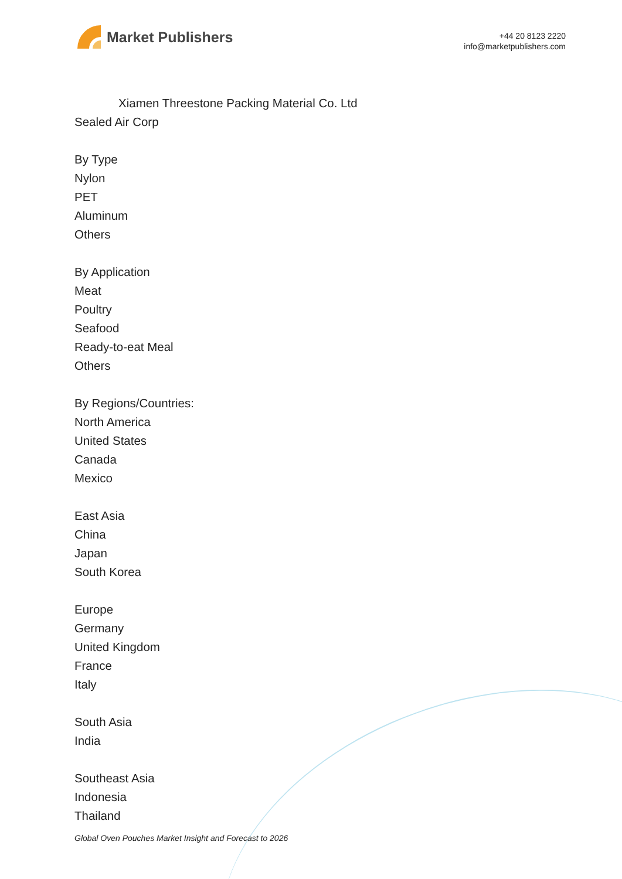Market Publishers
+44 20 8123 2220
info@marketpublishers.com
Xiamen Threestone Packing Material Co. Ltd
Sealed Air Corp
By Type
Nylon
PET
Aluminum
Others
By Application
Meat
Poultry
Seafood
Ready-to-eat Meal
Others
By Regions/Countries:
North America
United States
Canada
Mexico
East Asia
China
Japan
South Korea
Europe
Germany
United Kingdom
France
Italy
South Asia
India
Southeast Asia
Indonesia
Thailand
Global Oven Pouches Market Insight and Forecast to 2026